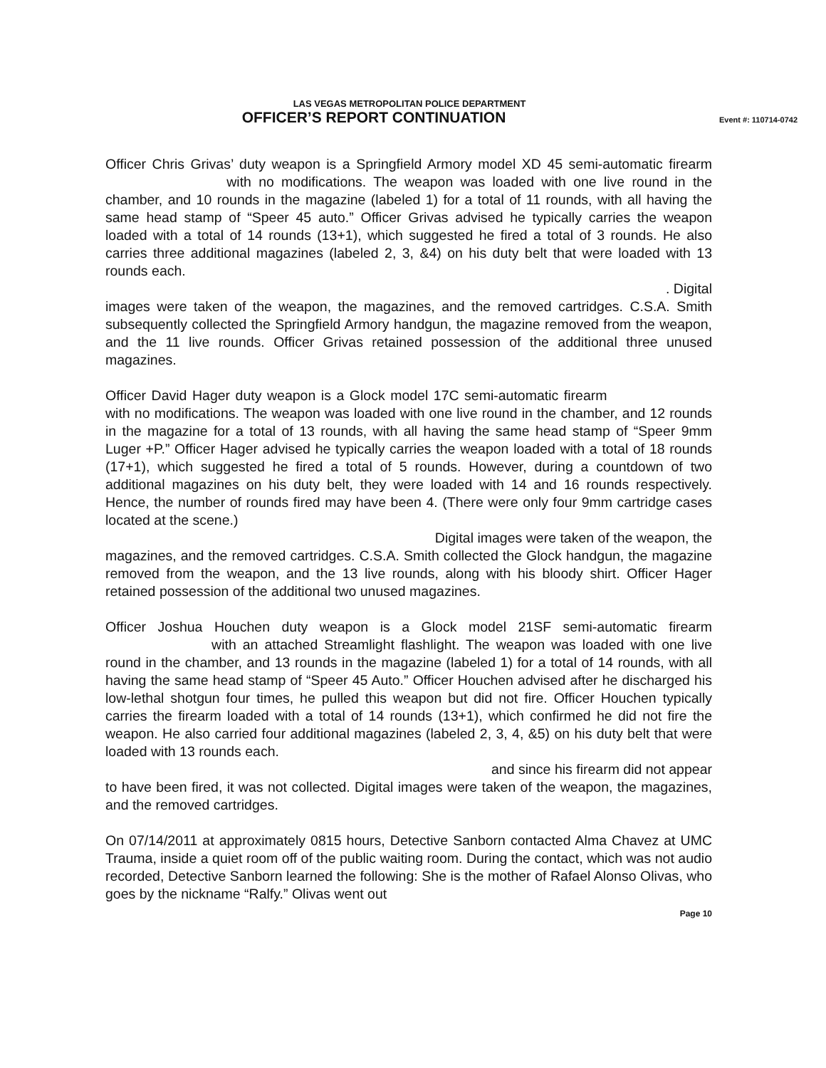LAS VEGAS METROPOLITAN POLICE DEPARTMENT
OFFICER’S REPORT CONTINUATION
Event #: 110714-0742
Officer Chris Grivas’ duty weapon is a Springfield Armory model XD 45 semi-automatic firearm with no modifications. The weapon was loaded with one live round in the chamber, and 10 rounds in the magazine (labeled 1) for a total of 11 rounds, with all having the same head stamp of “Speer 45 auto.” Officer Grivas advised he typically carries the weapon loaded with a total of 14 rounds (13+1), which suggested he fired a total of 3 rounds. He also carries three additional magazines (labeled 2, 3, &4) on his duty belt that were loaded with 13 rounds each.
. Digital
images were taken of the weapon, the magazines, and the removed cartridges. C.S.A. Smith subsequently collected the Springfield Armory handgun, the magazine removed from the weapon, and the 11 live rounds. Officer Grivas retained possession of the additional three unused magazines.
Officer David Hager duty weapon is a Glock model 17C semi-automatic firearm with no modifications. The weapon was loaded with one live round in the chamber, and 12 rounds in the magazine for a total of 13 rounds, with all having the same head stamp of “Speer 9mm Luger +P.” Officer Hager advised he typically carries the weapon loaded with a total of 18 rounds (17+1), which suggested he fired a total of 5 rounds. However, during a countdown of two additional magazines on his duty belt, they were loaded with 14 and 16 rounds respectively. Hence, the number of rounds fired may have been 4. (There were only four 9mm cartridge cases located at the scene.)
Digital images were taken of the weapon, the
magazines, and the removed cartridges. C.S.A. Smith collected the Glock handgun, the magazine removed from the weapon, and the 13 live rounds, along with his bloody shirt. Officer Hager retained possession of the additional two unused magazines.
Officer Joshua Houchen duty weapon is a Glock model 21SF semi-automatic firearm with an attached Streamlight flashlight. The weapon was loaded with one live round in the chamber, and 13 rounds in the magazine (labeled 1) for a total of 14 rounds, with all having the same head stamp of “Speer 45 Auto.” Officer Houchen advised after he discharged his low-lethal shotgun four times, he pulled this weapon but did not fire. Officer Houchen typically carries the firearm loaded with a total of 14 rounds (13+1), which confirmed he did not fire the weapon. He also carried four additional magazines (labeled 2, 3, 4, &5) on his duty belt that were loaded with 13 rounds each.
and since his firearm did not appear
to have been fired, it was not collected. Digital images were taken of the weapon, the magazines, and the removed cartridges.
On 07/14/2011 at approximately 0815 hours, Detective Sanborn contacted Alma Chavez at UMC Trauma, inside a quiet room off of the public waiting room. During the contact, which was not audio recorded, Detective Sanborn learned the following: She is the mother of Rafael Alonso Olivas, who goes by the nickname “Ralfy.” Olivas went out
Page 10